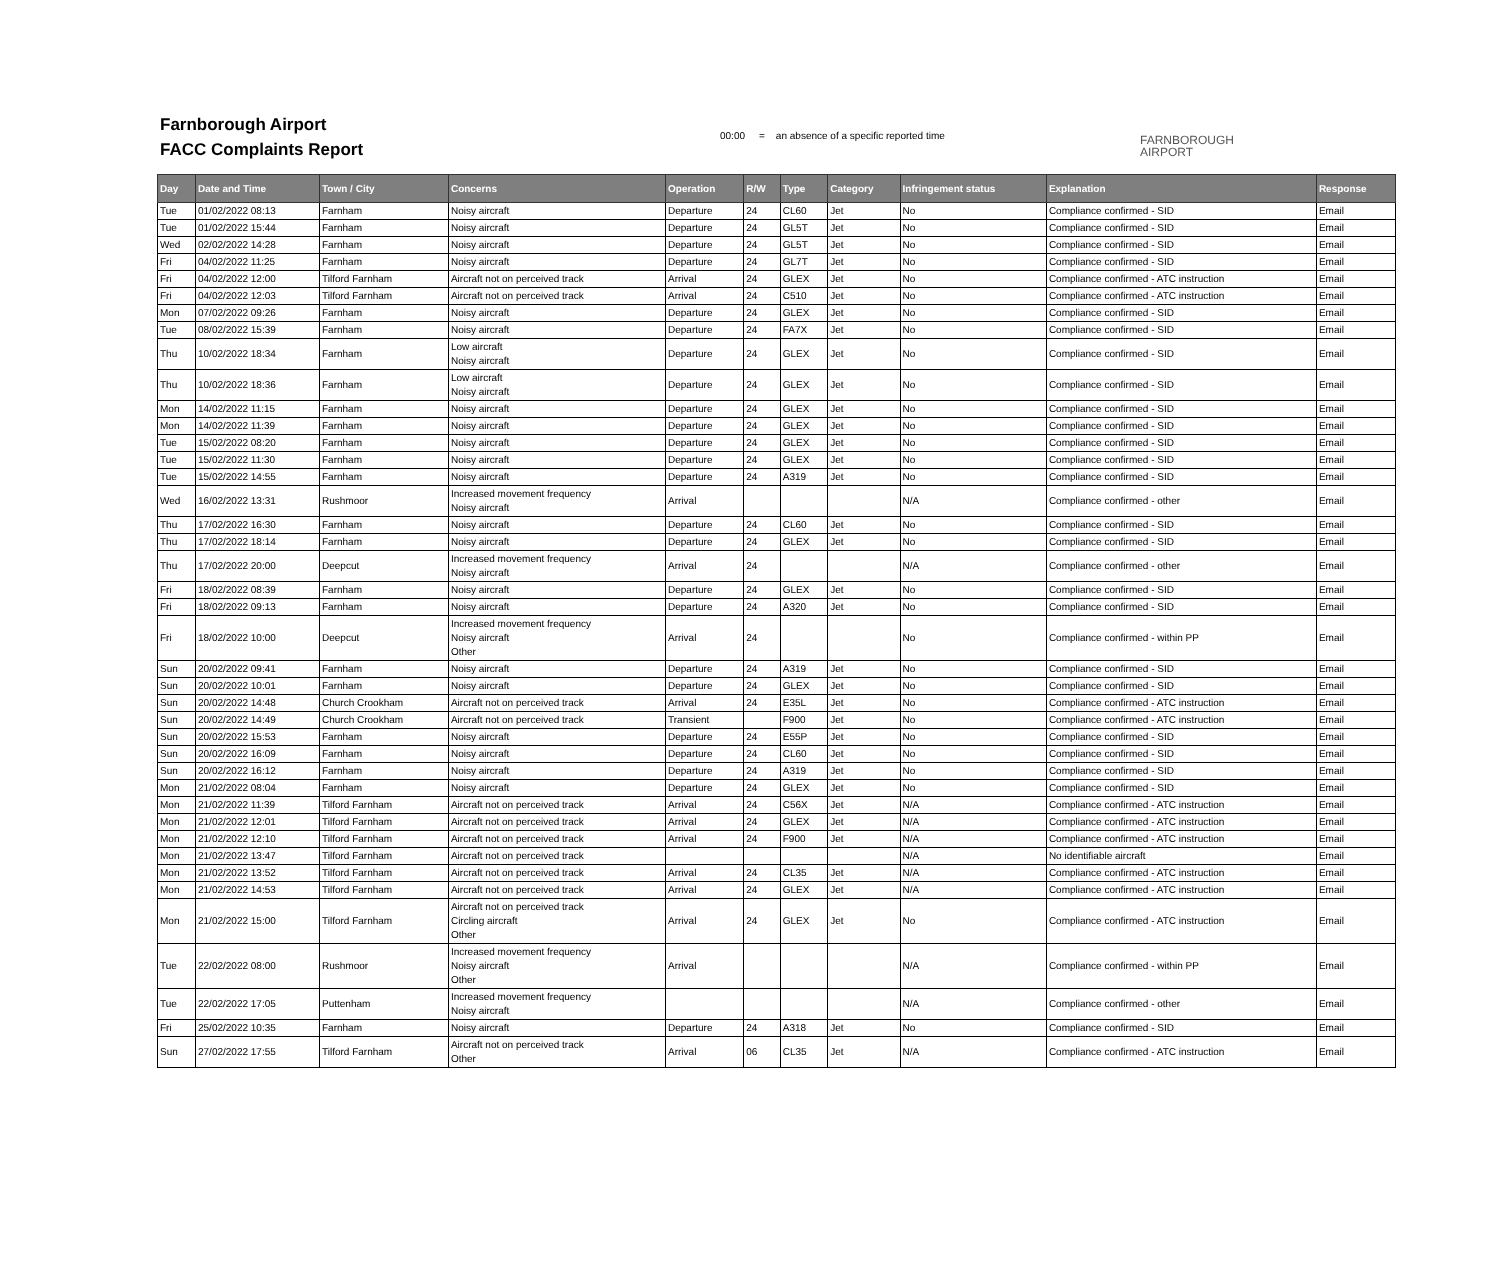Farnborough Airport
FACC Complaints Report
00:00 = an absence of a specific reported time
FARNBOROUGH
AIRPORT
| Day | Date and Time | Town / City | Concerns | Operation | R/W | Type | Category | Infringement status | Explanation | Response |
| --- | --- | --- | --- | --- | --- | --- | --- | --- | --- | --- |
| Tue | 01/02/2022 08:13 | Farnham | Noisy aircraft | Departure | 24 | CL60 | Jet | No | Compliance confirmed - SID | Email |
| Tue | 01/02/2022 15:44 | Farnham | Noisy aircraft | Departure | 24 | GL5T | Jet | No | Compliance confirmed - SID | Email |
| Wed | 02/02/2022 14:28 | Farnham | Noisy aircraft | Departure | 24 | GL5T | Jet | No | Compliance confirmed - SID | Email |
| Fri | 04/02/2022 11:25 | Farnham | Noisy aircraft | Departure | 24 | GL7T | Jet | No | Compliance confirmed - SID | Email |
| Fri | 04/02/2022 12:00 | Tilford Farnham | Aircraft not on perceived track | Arrival | 24 | GLEX | Jet | No | Compliance confirmed - ATC instruction | Email |
| Fri | 04/02/2022 12:03 | Tilford Farnham | Aircraft not on perceived track | Arrival | 24 | C510 | Jet | No | Compliance confirmed - ATC instruction | Email |
| Mon | 07/02/2022 09:26 | Farnham | Noisy aircraft | Departure | 24 | GLEX | Jet | No | Compliance confirmed - SID | Email |
| Tue | 08/02/2022 15:39 | Farnham | Noisy aircraft | Departure | 24 | FA7X | Jet | No | Compliance confirmed - SID | Email |
| Thu | 10/02/2022 18:34 | Farnham | Low aircraft Noisy aircraft | Departure | 24 | GLEX | Jet | No | Compliance confirmed - SID | Email |
| Thu | 10/02/2022 18:36 | Farnham | Low aircraft Noisy aircraft | Departure | 24 | GLEX | Jet | No | Compliance confirmed - SID | Email |
| Mon | 14/02/2022 11:15 | Farnham | Noisy aircraft | Departure | 24 | GLEX | Jet | No | Compliance confirmed - SID | Email |
| Mon | 14/02/2022 11:39 | Farnham | Noisy aircraft | Departure | 24 | GLEX | Jet | No | Compliance confirmed - SID | Email |
| Tue | 15/02/2022 08:20 | Farnham | Noisy aircraft | Departure | 24 | GLEX | Jet | No | Compliance confirmed - SID | Email |
| Tue | 15/02/2022 11:30 | Farnham | Noisy aircraft | Departure | 24 | GLEX | Jet | No | Compliance confirmed - SID | Email |
| Tue | 15/02/2022 14:55 | Farnham | Noisy aircraft | Departure | 24 | A319 | Jet | No | Compliance confirmed - SID | Email |
| Wed | 16/02/2022 13:31 | Rushmoor | Increased movement frequency Noisy aircraft | Arrival | | | | N/A | Compliance confirmed - other | Email |
| Thu | 17/02/2022 16:30 | Farnham | Noisy aircraft | Departure | 24 | CL60 | Jet | No | Compliance confirmed - SID | Email |
| Thu | 17/02/2022 18:14 | Farnham | Noisy aircraft | Departure | 24 | GLEX | Jet | No | Compliance confirmed - SID | Email |
| Thu | 17/02/2022 20:00 | Deepcut | Increased movement frequency Noisy aircraft | Arrival | 24 | | | N/A | Compliance confirmed - other | Email |
| Fri | 18/02/2022 08:39 | Farnham | Noisy aircraft | Departure | 24 | GLEX | Jet | No | Compliance confirmed - SID | Email |
| Fri | 18/02/2022 09:13 | Farnham | Noisy aircraft | Departure | 24 | A320 | Jet | No | Compliance confirmed - SID | Email |
| Fri | 18/02/2022 10:00 | Deepcut | Increased movement frequency Noisy aircraft Other | Arrival | 24 | | | No | Compliance confirmed - within PP | Email |
| Sun | 20/02/2022 09:41 | Farnham | Noisy aircraft | Departure | 24 | A319 | Jet | No | Compliance confirmed - SID | Email |
| Sun | 20/02/2022 10:01 | Farnham | Noisy aircraft | Departure | 24 | GLEX | Jet | No | Compliance confirmed - SID | Email |
| Sun | 20/02/2022 14:48 | Church Crookham | Aircraft not on perceived track | Arrival | 24 | E35L | Jet | No | Compliance confirmed - ATC instruction | Email |
| Sun | 20/02/2022 14:49 | Church Crookham | Aircraft not on perceived track | Transient | | F900 | Jet | No | Compliance confirmed - ATC instruction | Email |
| Sun | 20/02/2022 15:53 | Farnham | Noisy aircraft | Departure | 24 | E55P | Jet | No | Compliance confirmed - SID | Email |
| Sun | 20/02/2022 16:09 | Farnham | Noisy aircraft | Departure | 24 | CL60 | Jet | No | Compliance confirmed - SID | Email |
| Sun | 20/02/2022 16:12 | Farnham | Noisy aircraft | Departure | 24 | A319 | Jet | No | Compliance confirmed - SID | Email |
| Mon | 21/02/2022 08:04 | Farnham | Noisy aircraft | Departure | 24 | GLEX | Jet | No | Compliance confirmed - SID | Email |
| Mon | 21/02/2022 11:39 | Tilford Farnham | Aircraft not on perceived track | Arrival | 24 | C56X | Jet | N/A | Compliance confirmed - ATC instruction | Email |
| Mon | 21/02/2022 12:01 | Tilford Farnham | Aircraft not on perceived track | Arrival | 24 | GLEX | Jet | N/A | Compliance confirmed - ATC instruction | Email |
| Mon | 21/02/2022 12:10 | Tilford Farnham | Aircraft not on perceived track | Arrival | 24 | F900 | Jet | N/A | Compliance confirmed - ATC instruction | Email |
| Mon | 21/02/2022 13:47 | Tilford Farnham | Aircraft not on perceived track | | | | | N/A | No identifiable aircraft | Email |
| Mon | 21/02/2022 13:52 | Tilford Farnham | Aircraft not on perceived track | Arrival | 24 | CL35 | Jet | N/A | Compliance confirmed - ATC instruction | Email |
| Mon | 21/02/2022 14:53 | Tilford Farnham | Aircraft not on perceived track | Arrival | 24 | GLEX | Jet | N/A | Compliance confirmed - ATC instruction | Email |
| Mon | 21/02/2022 15:00 | Tilford Farnham | Aircraft not on perceived track Circling aircraft Other | Arrival | 24 | GLEX | Jet | No | Compliance confirmed - ATC instruction | Email |
| Tue | 22/02/2022 08:00 | Rushmoor | Increased movement frequency Noisy aircraft Other | Arrival | | | | N/A | Compliance confirmed - within PP | Email |
| Tue | 22/02/2022 17:05 | Puttenham | Increased movement frequency Noisy aircraft | | | | | N/A | Compliance confirmed - other | Email |
| Fri | 25/02/2022 10:35 | Farnham | Noisy aircraft | Departure | 24 | A318 | Jet | No | Compliance confirmed - SID | Email |
| Sun | 27/02/2022 17:55 | Tilford Farnham | Aircraft not on perceived track Other | Arrival | 06 | CL35 | Jet | N/A | Compliance confirmed - ATC instruction | Email |